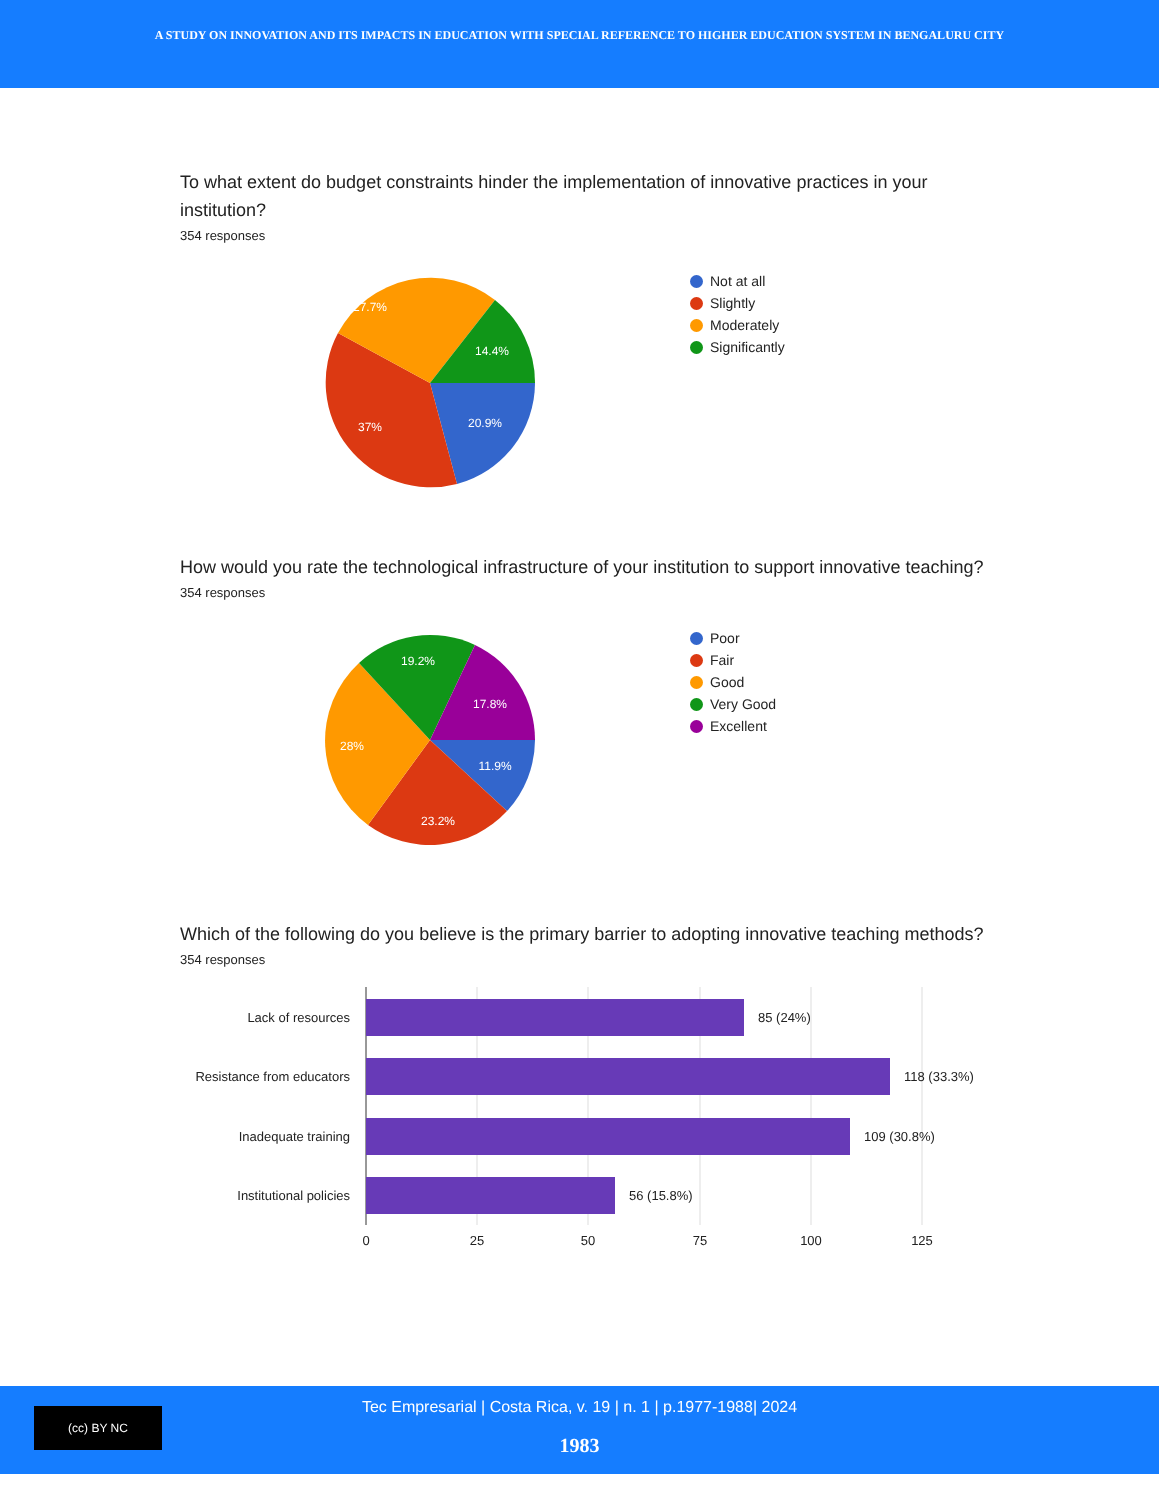A STUDY ON INNOVATION AND ITS IMPACTS IN EDUCATION WITH SPECIAL REFERENCE TO HIGHER EDUCATION SYSTEM IN BENGALURU CITY
To what extent do budget constraints hinder the implementation of innovative practices in your institution?
354 responses
27.7%
14.4%
37%
20.9%
Not at all
Slightly
Moderately
Significantly
How would you rate the technological infrastructure of your institution to support innovative teaching?
354 responses
19.2%
17.8%
28%
11.9%
23.2%
Poor
Fair
Good
Very Good
Excellent
Which of the following do you believe is the primary barrier to adopting innovative teaching methods?
354 responses
Lack of resources
Resistance from educators
Inadequate training
Institutional policies
85 (24%)
118 (33.3%)
109 (30.8%)
56 (15.8%)
0
25
50
75
100
125
(cc) BY NC
Tec Empresarial | Costa Rica, v. 19 | n. 1 | p.1977-1988| 2024
1983